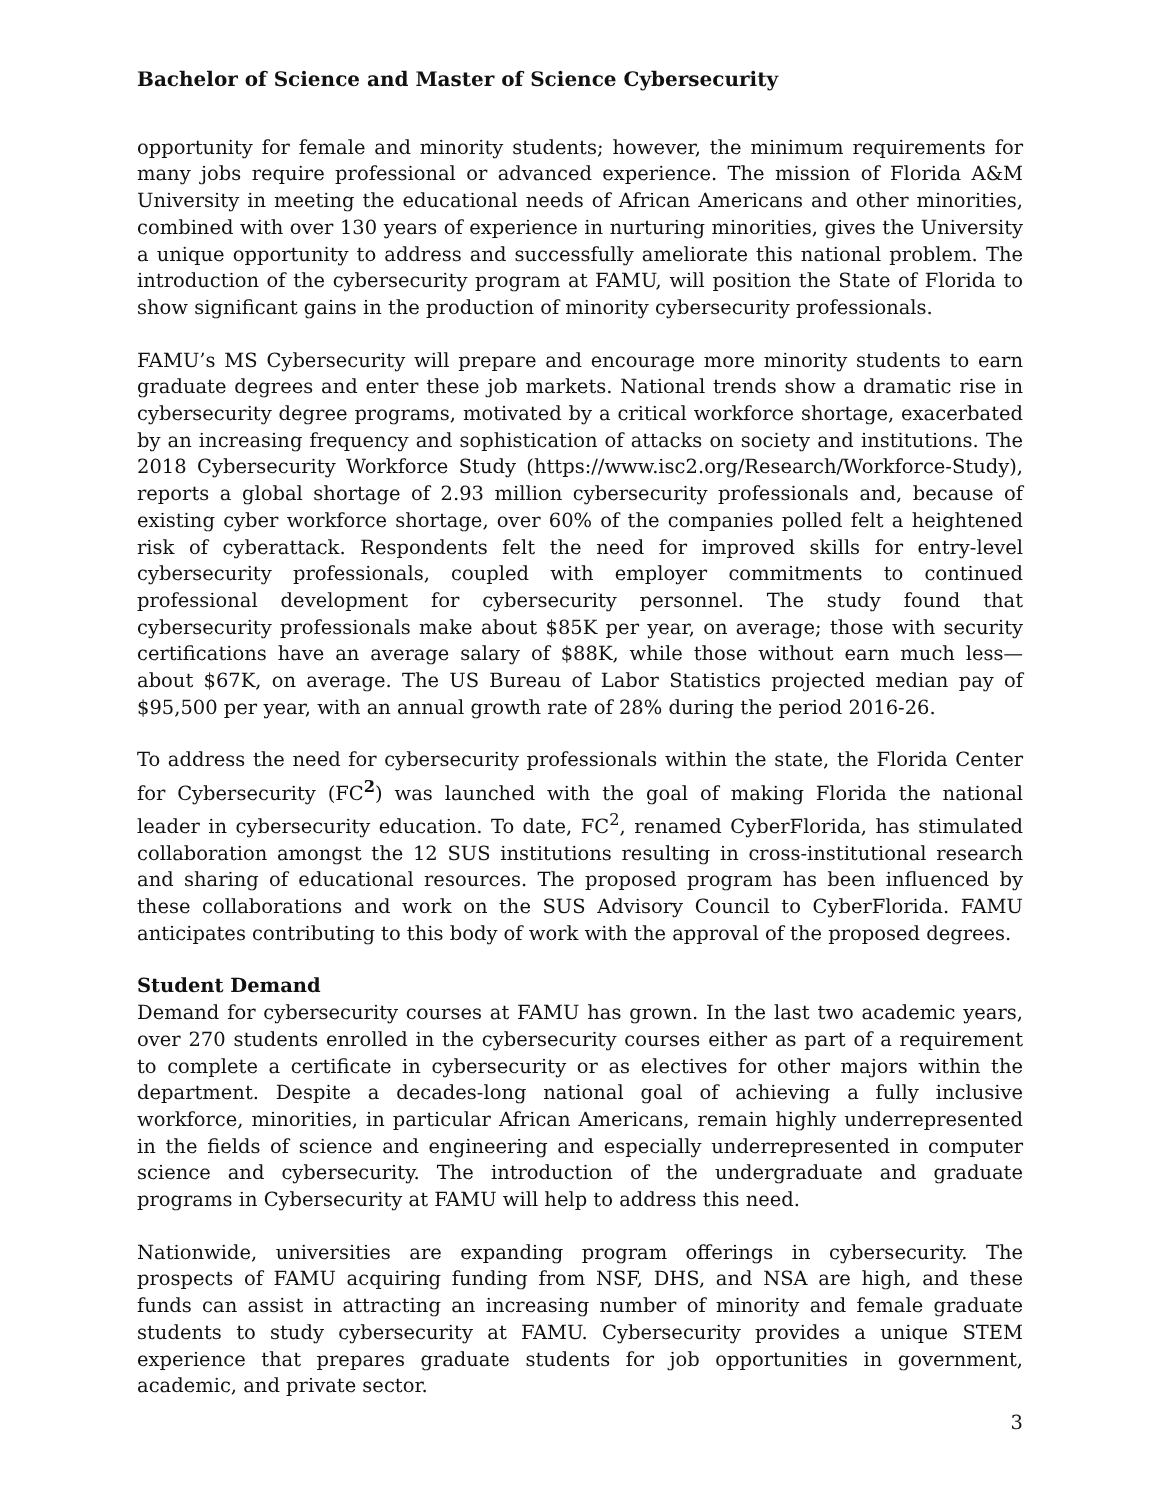Bachelor of Science and Master of Science Cybersecurity
opportunity for female and minority students; however, the minimum requirements for many jobs require professional or advanced experience. The mission of Florida A&M University in meeting the educational needs of African Americans and other minorities, combined with over 130 years of experience in nurturing minorities, gives the University a unique opportunity to address and successfully ameliorate this national problem. The introduction of the cybersecurity program at FAMU, will position the State of Florida to show significant gains in the production of minority cybersecurity professionals.
FAMU’s MS Cybersecurity will prepare and encourage more minority students to earn graduate degrees and enter these job markets. National trends show a dramatic rise in cybersecurity degree programs, motivated by a critical workforce shortage, exacerbated by an increasing frequency and sophistication of attacks on society and institutions. The 2018 Cybersecurity Workforce Study (https://www.isc2.org/Research/Workforce-Study), reports a global shortage of 2.93 million cybersecurity professionals and, because of existing cyber workforce shortage, over 60% of the companies polled felt a heightened risk of cyberattack. Respondents felt the need for improved skills for entry-level cybersecurity professionals, coupled with employer commitments to continued professional development for cybersecurity personnel. The study found that cybersecurity professionals make about $85K per year, on average; those with security certifications have an average salary of $88K, while those without earn much less—about $67K, on average. The US Bureau of Labor Statistics projected median pay of $95,500 per year, with an annual growth rate of 28% during the period 2016-26.
To address the need for cybersecurity professionals within the state, the Florida Center for Cybersecurity (FC<sup>2</sup>) was launched with the goal of making Florida the national leader in cybersecurity education. To date, FC<sup>2</sup>, renamed CyberFlorida, has stimulated collaboration amongst the 12 SUS institutions resulting in cross-institutional research and sharing of educational resources. The proposed program has been influenced by these collaborations and work on the SUS Advisory Council to CyberFlorida. FAMU anticipates contributing to this body of work with the approval of the proposed degrees.
Student Demand
Demand for cybersecurity courses at FAMU has grown. In the last two academic years, over 270 students enrolled in the cybersecurity courses either as part of a requirement to complete a certificate in cybersecurity or as electives for other majors within the department. Despite a decades-long national goal of achieving a fully inclusive workforce, minorities, in particular African Americans, remain highly underrepresented in the fields of science and engineering and especially underrepresented in computer science and cybersecurity. The introduction of the undergraduate and graduate programs in Cybersecurity at FAMU will help to address this need.
Nationwide, universities are expanding program offerings in cybersecurity. The prospects of FAMU acquiring funding from NSF, DHS, and NSA are high, and these funds can assist in attracting an increasing number of minority and female graduate students to study cybersecurity at FAMU. Cybersecurity provides a unique STEM experience that prepares graduate students for job opportunities in government, academic, and private sector.
3